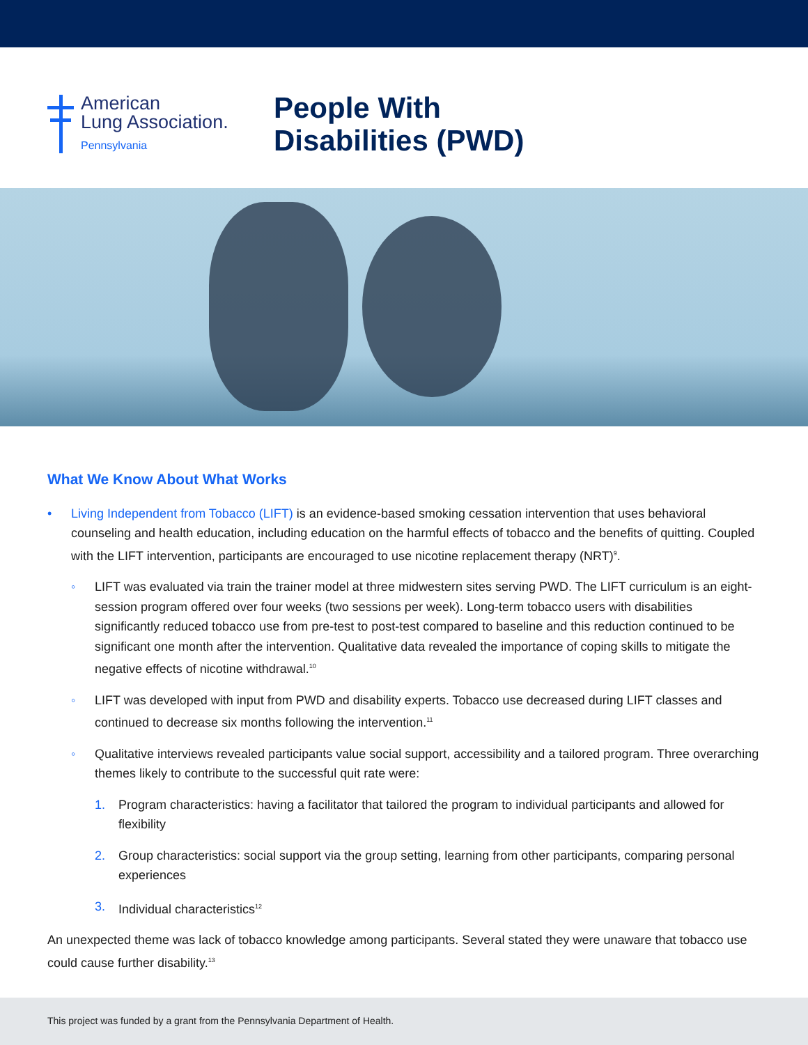American
Lung Association.
Pennsylvania
People With
Disabilities (PWD)
What We Know About What Works
• Living Independent from Tobacco (LIFT) is an evidence-based smoking cessation intervention that uses behavioral counseling and health education, including education on the harmful effects of tobacco and the benefits of quitting. Coupled with the LIFT intervention, participants are encouraged to use nicotine replacement therapy (NRT)<sup>9</sup>.
◦ LIFT was evaluated via train the trainer model at three midwestern sites serving PWD. The LIFT curriculum is an eight-session program offered over four weeks (two sessions per week). Long-term tobacco users with disabilities significantly reduced tobacco use from pre-test to post-test compared to baseline and this reduction continued to be significant one month after the intervention. Qualitative data revealed the importance of coping skills to mitigate the negative effects of nicotine withdrawal.<sup>10</sup>
◦ LIFT was developed with input from PWD and disability experts. Tobacco use decreased during LIFT classes and continued to decrease six months following the intervention.<sup>11</sup>
◦ Qualitative interviews revealed participants value social support, accessibility and a tailored program. Three overarching themes likely to contribute to the successful quit rate were:
1. Program characteristics: having a facilitator that tailored the program to individual participants and allowed for flexibility
2. Group characteristics: social support via the group setting, learning from other participants, comparing personal experiences
3. Individual characteristics<sup>12</sup>
An unexpected theme was lack of tobacco knowledge among participants. Several stated they were unaware that tobacco use could cause further disability.<sup>13</sup>
This project was funded by a grant from the Pennsylvania Department of Health.